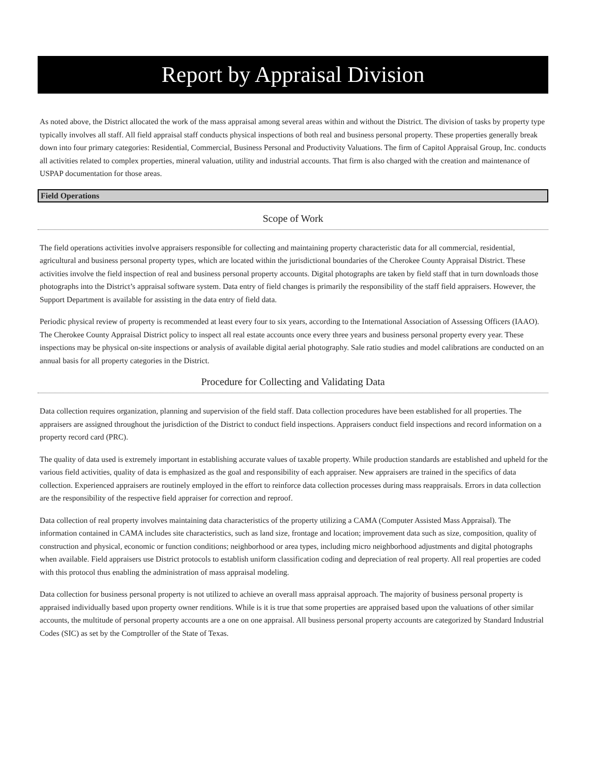Report by Appraisal Division
As noted above, the District allocated the work of the mass appraisal among several areas within and without the District. The division of tasks by property type typically involves all staff. All field appraisal staff conducts physical inspections of both real and business personal property. These properties generally break down into four primary categories: Residential, Commercial, Business Personal and Productivity Valuations. The firm of Capitol Appraisal Group, Inc. conducts all activities related to complex properties, mineral valuation, utility and industrial accounts. That firm is also charged with the creation and maintenance of USPAP documentation for those areas.
Field Operations
Scope of Work
The field operations activities involve appraisers responsible for collecting and maintaining property characteristic data for all commercial, residential, agricultural and business personal property types, which are located within the jurisdictional boundaries of the Cherokee County Appraisal District. These activities involve the field inspection of real and business personal property accounts. Digital photographs are taken by field staff that in turn downloads those photographs into the District’s appraisal software system. Data entry of field changes is primarily the responsibility of the staff field appraisers. However, the Support Department is available for assisting in the data entry of field data.
Periodic physical review of property is recommended at least every four to six years, according to the International Association of Assessing Officers (IAAO). The Cherokee County Appraisal District policy to inspect all real estate accounts once every three years and business personal property every year. These inspections may be physical on-site inspections or analysis of available digital aerial photography. Sale ratio studies and model calibrations are conducted on an annual basis for all property categories in the District.
Procedure for Collecting and Validating Data
Data collection requires organization, planning and supervision of the field staff. Data collection procedures have been established for all properties. The appraisers are assigned throughout the jurisdiction of the District to conduct field inspections. Appraisers conduct field inspections and record information on a property record card (PRC).
The quality of data used is extremely important in establishing accurate values of taxable property. While production standards are established and upheld for the various field activities, quality of data is emphasized as the goal and responsibility of each appraiser. New appraisers are trained in the specifics of data collection. Experienced appraisers are routinely employed in the effort to reinforce data collection processes during mass reappraisals. Errors in data collection are the responsibility of the respective field appraiser for correction and reproof.
Data collection of real property involves maintaining data characteristics of the property utilizing a CAMA (Computer Assisted Mass Appraisal). The information contained in CAMA includes site characteristics, such as land size, frontage and location; improvement data such as size, composition, quality of construction and physical, economic or function conditions; neighborhood or area types, including micro neighborhood adjustments and digital photographs when available. Field appraisers use District protocols to establish uniform classification coding and depreciation of real property. All real properties are coded with this protocol thus enabling the administration of mass appraisal modeling.
Data collection for business personal property is not utilized to achieve an overall mass appraisal approach. The majority of business personal property is appraised individually based upon property owner renditions. While is it is true that some properties are appraised based upon the valuations of other similar accounts, the multitude of personal property accounts are a one on one appraisal. All business personal property accounts are categorized by Standard Industrial Codes (SIC) as set by the Comptroller of the State of Texas.